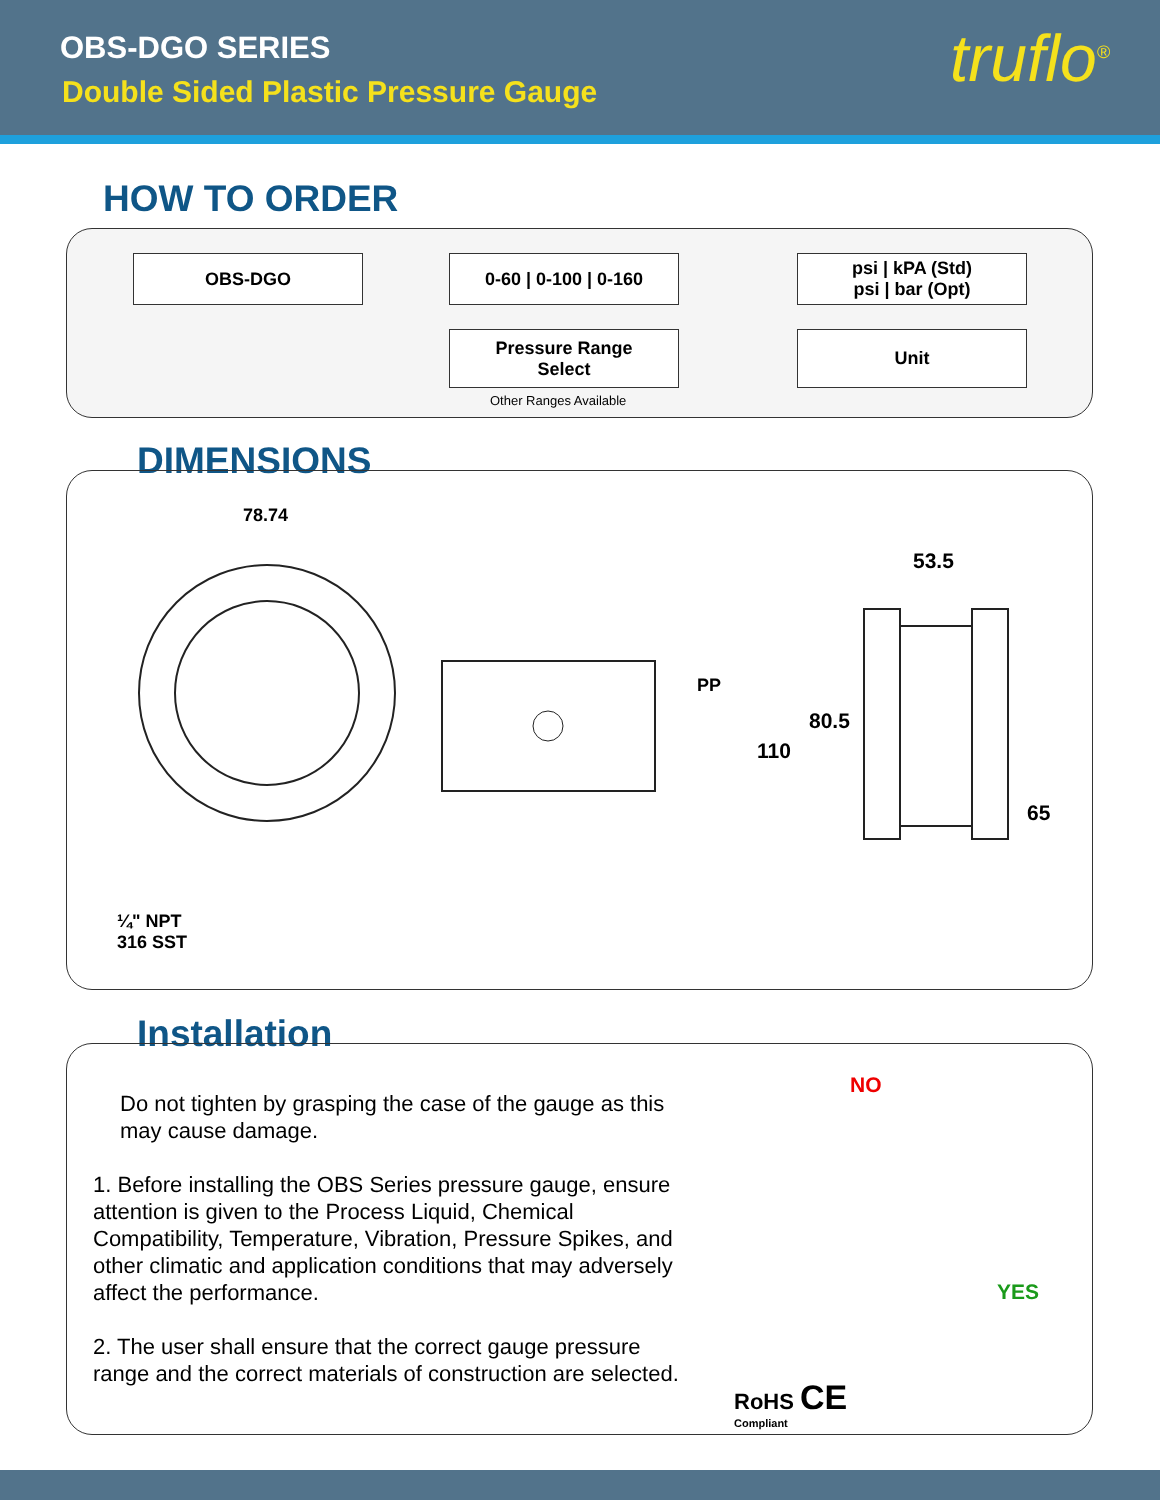OBS-DGO SERIES
Double Sided Plastic Pressure Gauge
truflo<sup>®</sup>
HOW TO ORDER
OBS-DGO 0-60 | 0-100 | 0-160
psi | kPA (Std)
psi | bar (Opt)
Pressure Range
Select
Unit
Other Ranges Available
DIMENSIONS
78.74
PP
53.5
110
80.5
65
¼" NPT
316 SST
Installation
Do not tighten by grasping the case of the gauge as this may cause damage.
1. Before installing the OBS Series pressure gauge, ensure attention is given to the Process Liquid, Chemical Compatibility, Temperature, Vibration, Pressure Spikes, and other climatic and application conditions that may adversely affect the performance.
2. The user shall ensure that the correct gauge pressure range and the correct materials of construction are selected.
NO
YES
RoHS CE
Compliant